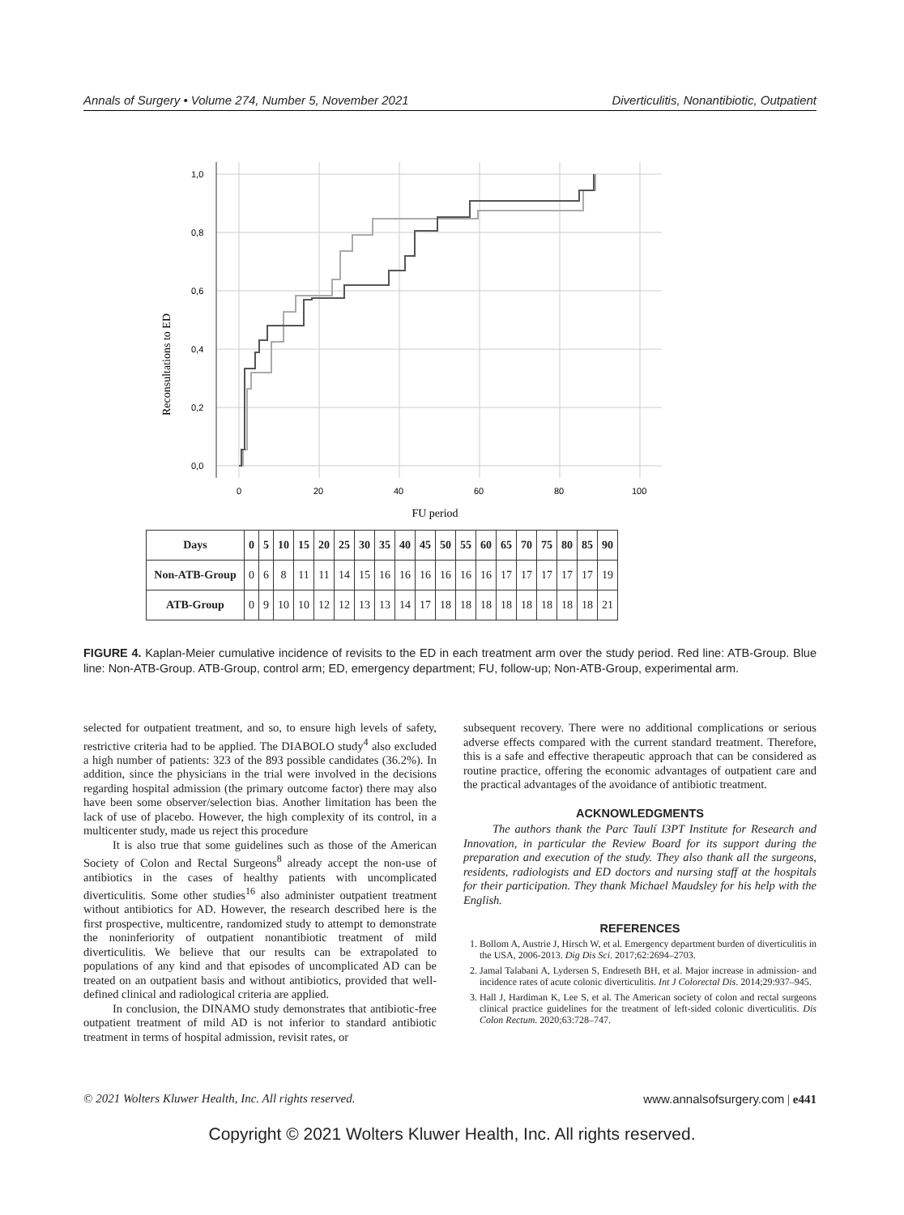Annals of Surgery • Volume 274, Number 5, November 2021 Diverticulitis, Nonantibiotic, Outpatient
Reconsultations to ED
1,0
0,8
0,6
0,4
0,2
0,0
0
20
40
60
80
100
FU period
| Days | 0 | 5 | 10 | 15 | 20 | 25 | 30 | 35 | 40 | 45 | 50 | 55 | 60 | 65 | 70 | 75 | 80 | 85 | 90 |
| --- | --- | --- | --- | --- | --- | --- | --- | --- | --- | --- | --- | --- | --- | --- | --- | --- | --- | --- | --- |
| Non-ATB-Group | 0 | 6 | 8 | 11 | 11 | 14 | 15 | 16 | 16 | 16 | 16 | 16 | 16 | 17 | 17 | 17 | 17 | 17 | 19 |
| ATB-Group | 0 | 9 | 10 | 10 | 12 | 12 | 13 | 13 | 14 | 17 | 18 | 18 | 18 | 18 | 18 | 18 | 18 | 18 | 21 |
FIGURE 4. Kaplan-Meier cumulative incidence of revisits to the ED in each treatment arm over the study period. Red line: ATB-Group. Blue line: Non-ATB-Group. ATB-Group, control arm; ED, emergency department; FU, follow-up; Non-ATB-Group, experimental arm.
selected for outpatient treatment, and so, to ensure high levels of safety, restrictive criteria had to be applied. The DIABOLO study<sup>4</sup> also excluded a high number of patients: 323 of the 893 possible candidates (36.2%). In addition, since the physicians in the trial were involved in the decisions regarding hospital admission (the primary outcome factor) there may also have been some observer/selection bias. Another limitation has been the lack of use of placebo. However, the high complexity of its control, in a multicenter study, made us reject this procedure
It is also true that some guidelines such as those of the American Society of Colon and Rectal Surgeons<sup>8</sup> already accept the non-use of antibiotics in the cases of healthy patients with uncomplicated diverticulitis. Some other studies<sup>16</sup> also administer outpatient treatment without antibiotics for AD. However, the research described here is the first prospective, multicentre, randomized study to attempt to demonstrate the noninferiority of outpatient nonantibiotic treatment of mild diverticulitis. We believe that our results can be extrapolated to populations of any kind and that episodes of uncomplicated AD can be treated on an outpatient basis and without antibiotics, provided that well-defined clinical and radiological criteria are applied.
In conclusion, the DINAMO study demonstrates that antibiotic-free outpatient treatment of mild AD is not inferior to standard antibiotic treatment in terms of hospital admission, revisit rates, or
subsequent recovery. There were no additional complications or serious adverse effects compared with the current standard treatment. Therefore, this is a safe and effective therapeutic approach that can be considered as routine practice, offering the economic advantages of outpatient care and the practical advantages of the avoidance of antibiotic treatment.
ACKNOWLEDGMENTS
The authors thank the Parc Taulí I3PT Institute for Research and Innovation, in particular the Review Board for its support during the preparation and execution of the study. They also thank all the surgeons, residents, radiologists and ED doctors and nursing staff at the hospitals for their participation. They thank Michael Maudsley for his help with the English.
REFERENCES
1. Bollom A, Austrie J, Hirsch W, et al. Emergency department burden of diverticulitis in the USA, 2006-2013. Dig Dis Sci. 2017;62:2694–2703.
2. Jamal Talabani A, Lydersen S, Endreseth BH, et al. Major increase in admission- and incidence rates of acute colonic diverticulitis. Int J Colorectal Dis. 2014;29:937–945.
3. Hall J, Hardiman K, Lee S, et al. The American society of colon and rectal surgeons clinical practice guidelines for the treatment of left-sided colonic diverticulitis. Dis Colon Rectum. 2020;63:728–747.
© 2021 Wolters Kluwer Health, Inc. All rights reserved. www.annalsofsurgery.com | e441
Copyright © 2021 Wolters Kluwer Health, Inc. All rights reserved.